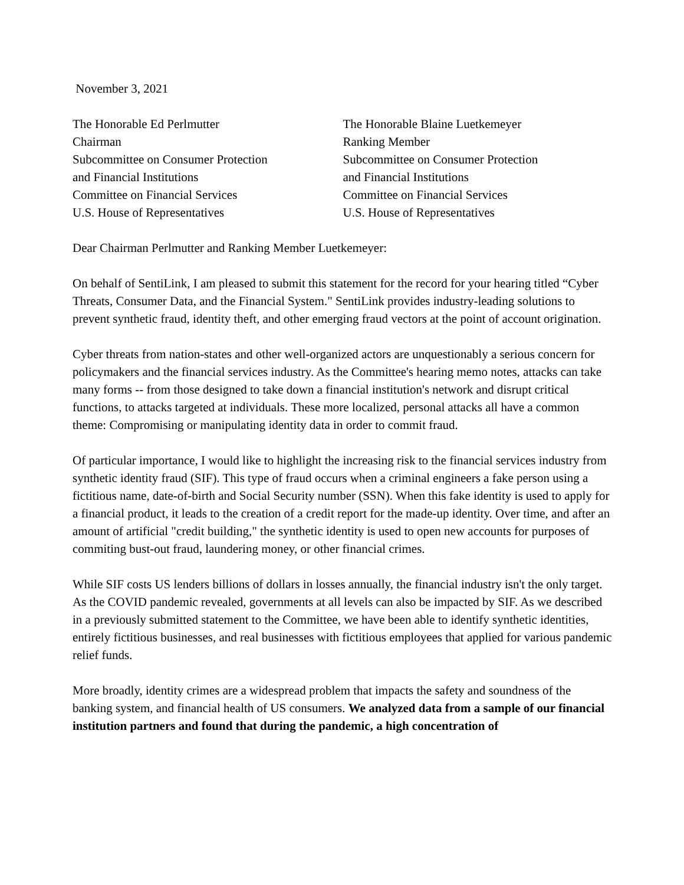November 3, 2021
The Honorable Ed Perlmutter
Chairman
Subcommittee on Consumer Protection
and Financial Institutions
Committee on Financial Services
U.S. House of Representatives
The Honorable Blaine Luetkemeyer
Ranking Member
Subcommittee on Consumer Protection
and Financial Institutions
Committee on Financial Services
U.S. House of Representatives
Dear Chairman Perlmutter and Ranking Member Luetkemeyer:
On behalf of SentiLink, I am pleased to submit this statement for the record for your hearing titled “Cyber Threats, Consumer Data, and the Financial System." SentiLink provides industry-leading solutions to prevent synthetic fraud, identity theft, and other emerging fraud vectors at the point of account origination.
Cyber threats from nation-states and other well-organized actors are unquestionably a serious concern for policymakers and the financial services industry. As the Committee's hearing memo notes, attacks can take many forms -- from those designed to take down a financial institution's network and disrupt critical functions, to attacks targeted at individuals. These more localized, personal attacks all have a common theme: Compromising or manipulating identity data in order to commit fraud.
Of particular importance, I would like to highlight the increasing risk to the financial services industry from synthetic identity fraud (SIF). This type of fraud occurs when a criminal engineers a fake person using a fictitious name, date-of-birth and Social Security number (SSN). When this fake identity is used to apply for a financial product, it leads to the creation of a credit report for the made-up identity. Over time, and after an amount of artificial "credit building," the synthetic identity is used to open new accounts for purposes of commiting bust-out fraud, laundering money, or other financial crimes.
While SIF costs US lenders billions of dollars in losses annually, the financial industry isn't the only target. As the COVID pandemic revealed, governments at all levels can also be impacted by SIF. As we described in a previously submitted statement to the Committee, we have been able to identify synthetic identities, entirely fictitious businesses, and real businesses with fictitious employees that applied for various pandemic relief funds.
More broadly, identity crimes are a widespread problem that impacts the safety and soundness of the banking system, and financial health of US consumers. We analyzed data from a sample of our financial institution partners and found that during the pandemic, a high concentration of